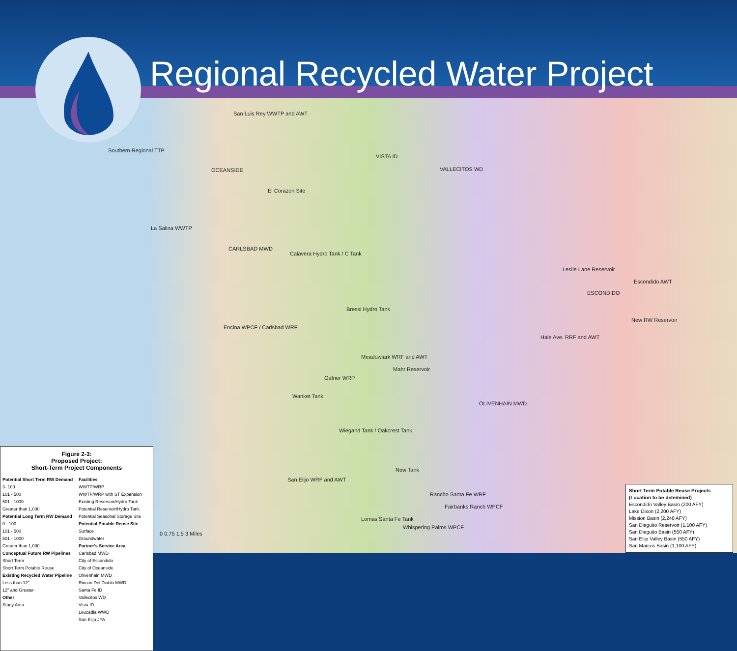San Luis Rey WWTP and AWT
Southern Regional TTP
OCEANSIDE
VISTA ID
VALLECITOS WD
El Corazon Site
La Salina WWTP
CARLSBAD MWD
Calavera Hydro Tank / C Tank
Bressi Hydro Tank
Encina WPCF / Carlsbad WRF
Leslie Lane Reservoir
Escondido AWT
ESCONDIDO
New RW Reservoir
Hale Ave. RRF and AWT
Meadowlark WRF and AWT
Mahr Reservoir
Gafner WRP
Wanket Tank
OLIVENHAIN MWD
Wiegand Tank / Oakcrest Tank
New Tank
San Elijo WRF and AWT
Rancho Santa Fe WRF
Fairbanks Ranch WPCF
Lomas Santa Fe Tank
Whispering Palms WPCF
0 0.75 1.5 3 Miles
Figure 2-3:
Proposed Project:
Short-Term Project Components
Potential Short Term RW Demand
3- 100
101 - 500
501 - 1000
Greater than 1,000
Potential Long Term RW Demand
0 - 100
101 - 500
501 - 1000
Greater than 1,000
Conceptual Future RW Pipelines
Short Term
Short Term Potable Reuse
Existing Recycled Water Pipeline
Less than 12"
12" and Greater
Other
Study Area
Facilities
WWTP/WRP
WWTP/WRP with ST Expansion
Existing Reservoir/Hydro Tank
Potential Reservoir/Hydro Tank
Potential Seasonal Storage Site
Potential Potable Reuse Site
Surface
Groundwater
Partner's Service Area
Carlsbad MWD
City of Escondido
City of Oceanside
Olivenhain MWD
Rincon Del Diablo MWD
Santa Fe ID
Vallecitos WD
Vista ID
Leucadia WWD
San Elijo JPA
Short Term Potable Reuse Projects
(Location to be detemined)
Escondido Valley Basin (200 AFY)
Lake Dixon (2,200 AFY)
Mission Basin (2,240 AFY)
San Dieguito Reservoir (1,100 AFY)
San Dieguito Basin (550 AFY)
San Elijo Valley Basin (550 AFY)
San Marcos Basin (1,100 AFY)
Regional Recycled Water Project